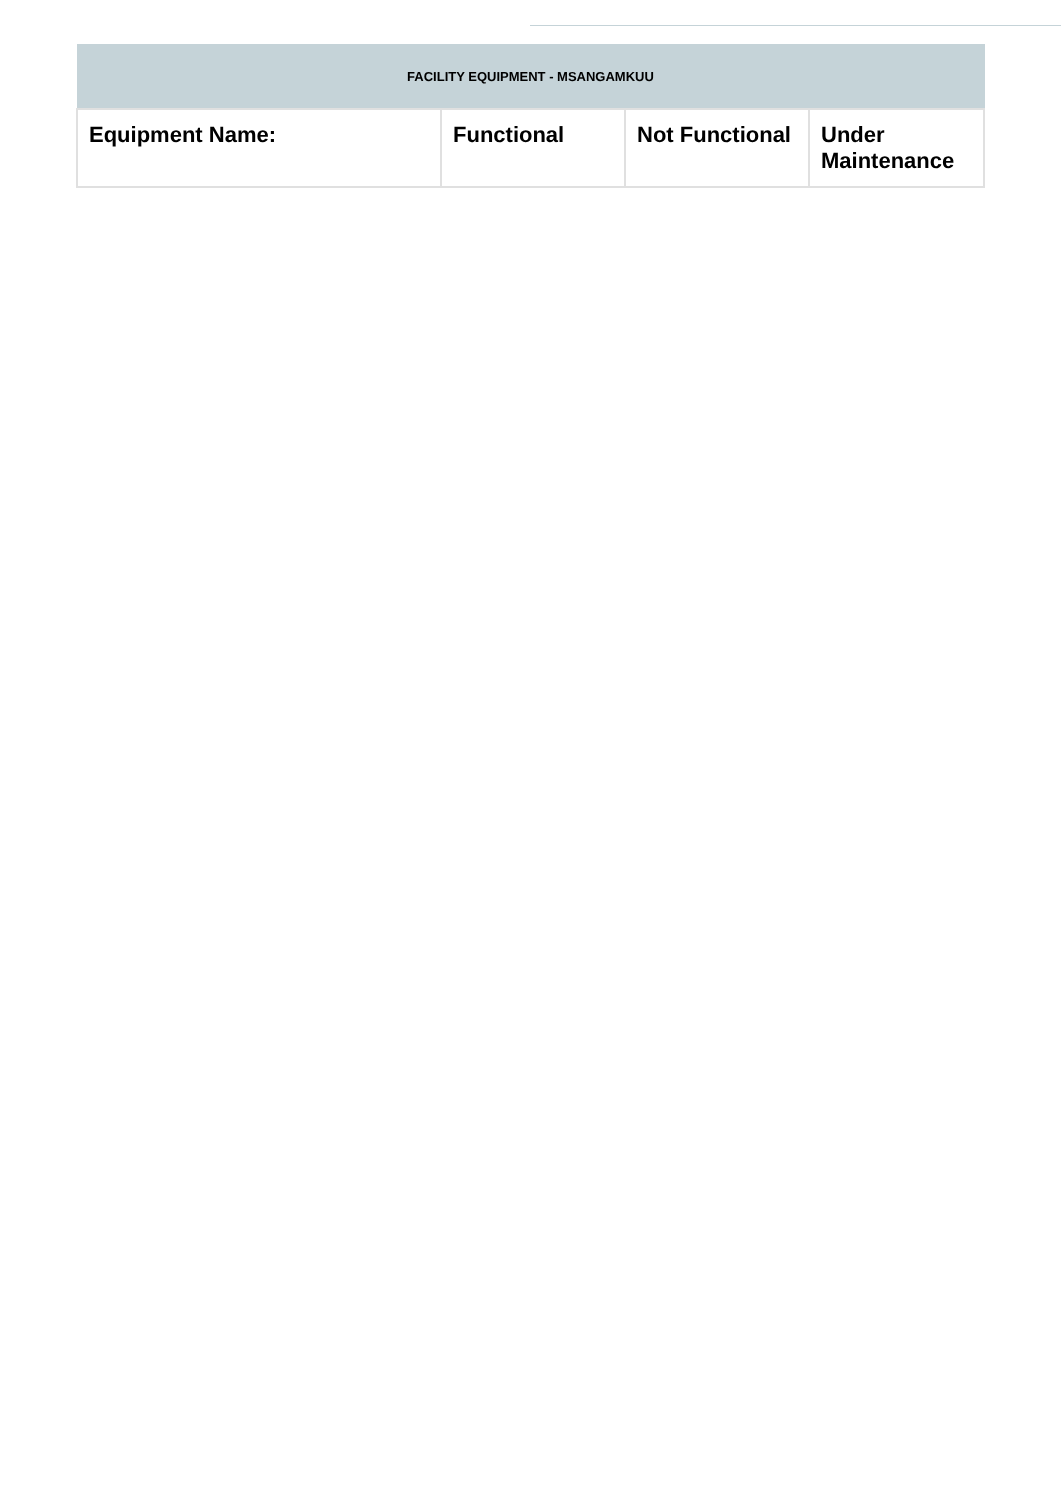| FACILITY EQUIPMENT - MSANGAMKUU | | | |
| --- | --- | --- | --- |
| Equipment Name: | Functional | Not Functional | Under Maintenance |